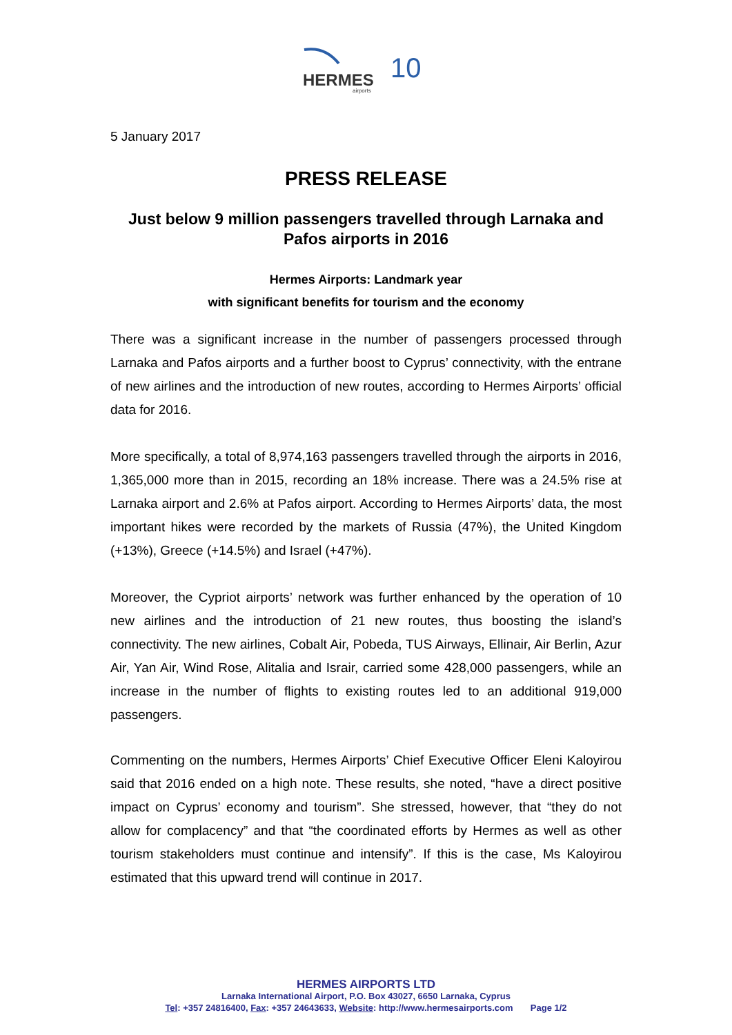HERMES
10
airports
5 January 2017
PRESS RELEASE
Just below 9 million passengers travelled through Larnaka and Pafos airports in 2016
Hermes Airports: Landmark year
with significant benefits for tourism and the economy
There was a significant increase in the number of passengers processed through Larnaka and Pafos airports and a further boost to Cyprus’ connectivity, with the entrane of new airlines and the introduction of new routes, according to Hermes Airports’ official data for 2016.
More specifically, a total of 8,974,163 passengers travelled through the airports in 2016, 1,365,000 more than in 2015, recording an 18% increase. There was a 24.5% rise at Larnaka airport and 2.6% at Pafos airport. According to Hermes Airports’ data, the most important hikes were recorded by the markets of Russia (47%), the United Kingdom (+13%), Greece (+14.5%) and Israel (+47%).
Moreover, the Cypriot airports’ network was further enhanced by the operation of 10 new airlines and the introduction of 21 new routes, thus boosting the island’s connectivity. The new airlines, Cobalt Air, Pobeda, TUS Airways, Ellinair, Air Berlin, Azur Air, Yan Air, Wind Rose, Alitalia and Israir, carried some 428,000 passengers, while an increase in the number of flights to existing routes led to an additional 919,000 passengers.
Commenting on the numbers, Hermes Airports’ Chief Executive Officer Eleni Kaloyirou said that 2016 ended on a high note. These results, she noted, “have a direct positive impact on Cyprus’ economy and tourism”. She stressed, however, that “they do not allow for complacency” and that “the coordinated efforts by Hermes as well as other tourism stakeholders must continue and intensify”. If this is the case, Ms Kaloyirou estimated that this upward trend will continue in 2017.
HERMES AIRPORTS LTD
Larnaka International Airport, P.O. Box 43027, 6650 Larnaka, Cyprus
Tel: +357 24816400, Fax: +357 24643633, Website: http://www.hermesairports.com Page 1/2